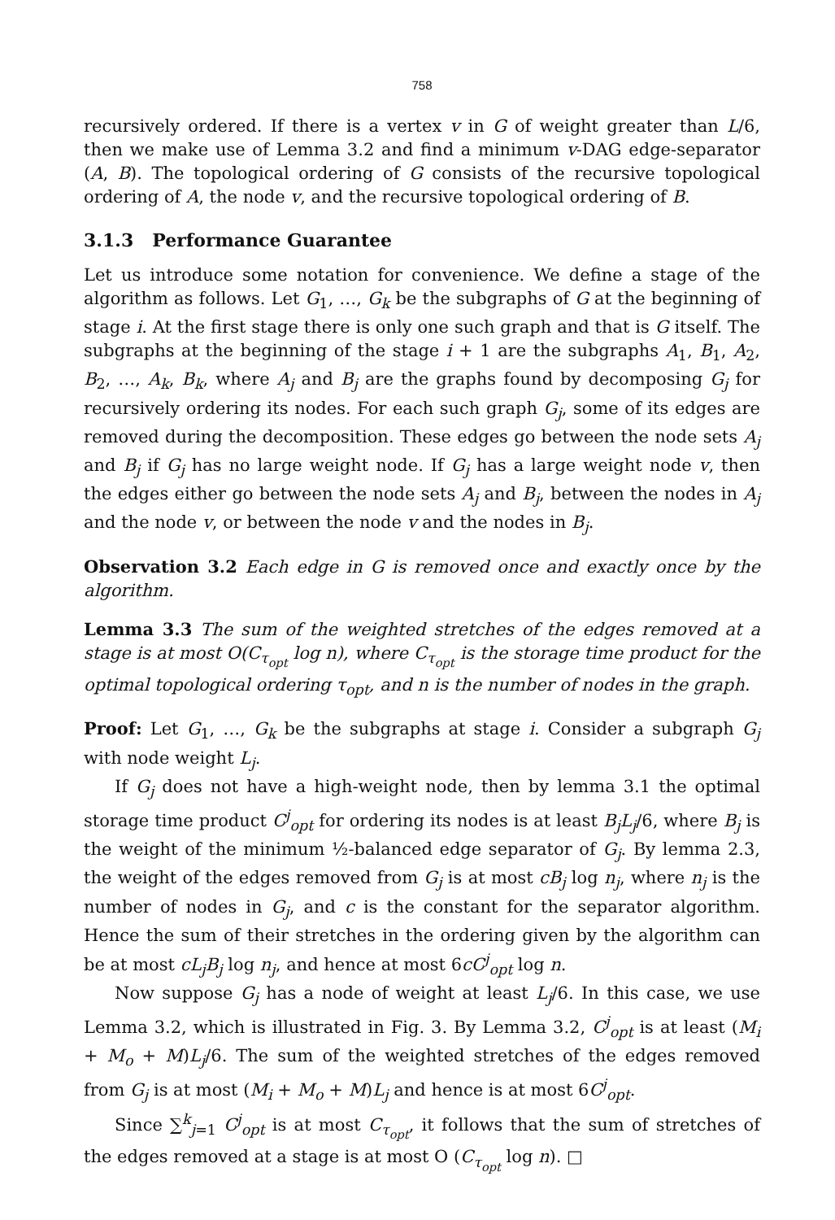758
recursively ordered. If there is a vertex v in G of weight greater than L/6, then we make use of Lemma 3.2 and find a minimum v-DAG edge-separator (A, B). The topological ordering of G consists of the recursive topological ordering of A, the node v, and the recursive topological ordering of B.
3.1.3 Performance Guarantee
Let us introduce some notation for convenience. We define a stage of the algorithm as follows. Let G<sub>1</sub>, …, G<sub>k</sub> be the subgraphs of G at the beginning of stage i. At the first stage there is only one such graph and that is G itself. The subgraphs at the beginning of the stage i + 1 are the subgraphs A<sub>1</sub>, B<sub>1</sub>, A<sub>2</sub>, B<sub>2</sub>, …, A<sub>k</sub>, B<sub>k</sub>, where A<sub>j</sub> and B<sub>j</sub> are the graphs found by decomposing G<sub>j</sub> for recursively ordering its nodes. For each such graph G<sub>j</sub>, some of its edges are removed during the decomposition. These edges go between the node sets A<sub>j</sub> and B<sub>j</sub> if G<sub>j</sub> has no large weight node. If G<sub>j</sub> has a large weight node v, then the edges either go between the node sets A<sub>j</sub> and B<sub>j</sub>, between the nodes in A<sub>j</sub> and the node v, or between the node v and the nodes in B<sub>j</sub>.
Observation 3.2 Each edge in G is removed once and exactly once by the algorithm.
Lemma 3.3 The sum of the weighted stretches of the edges removed at a stage is at most O(C<sub>τ<sub>opt</sub></sub> log n), where C<sub>τ<sub>opt</sub></sub> is the storage time product for the optimal topological ordering τ<sub>opt</sub>, and n is the number of nodes in the graph.
Proof: Let G<sub>1</sub>, …, G<sub>k</sub> be the subgraphs at stage i. Consider a subgraph G<sub>j</sub> with node weight L<sub>j</sub>.
If G<sub>j</sub> does not have a high-weight node, then by lemma 3.1 the optimal storage time product C<sup>j</sup><sub>opt</sub> for ordering its nodes is at least B<sub>j</sub>L<sub>j</sub>/6, where B<sub>j</sub> is the weight of the minimum ½-balanced edge separator of G<sub>j</sub>. By lemma 2.3, the weight of the edges removed from G<sub>j</sub> is at most cB<sub>j</sub> log n<sub>j</sub>, where n<sub>j</sub> is the number of nodes in G<sub>j</sub>, and c is the constant for the separator algorithm. Hence the sum of their stretches in the ordering given by the algorithm can be at most cL<sub>j</sub>B<sub>j</sub> log n<sub>j</sub>, and hence at most 6cC<sup>j</sup><sub>opt</sub> log n.
Now suppose G<sub>j</sub> has a node of weight at least L<sub>j</sub>/6. In this case, we use Lemma 3.2, which is illustrated in Fig. 3. By Lemma 3.2, C<sup>j</sup><sub>opt</sub> is at least (M<sub>i</sub> + M<sub>o</sub> + M)L<sub>j</sub>/6. The sum of the weighted stretches of the edges removed from G<sub>j</sub> is at most (M<sub>i</sub> + M<sub>o</sub> + M)L<sub>j</sub> and hence is at most 6C<sup>j</sup><sub>opt</sub>.
Since ∑<sup>k</sup><sub>j=1</sub> C<sup>j</sup><sub>opt</sub> is at most C<sub>τ<sub>opt</sub></sub>, it follows that the sum of stretches of the edges removed at a stage is at most O (C<sub>τ<sub>opt</sub></sub> log n). □